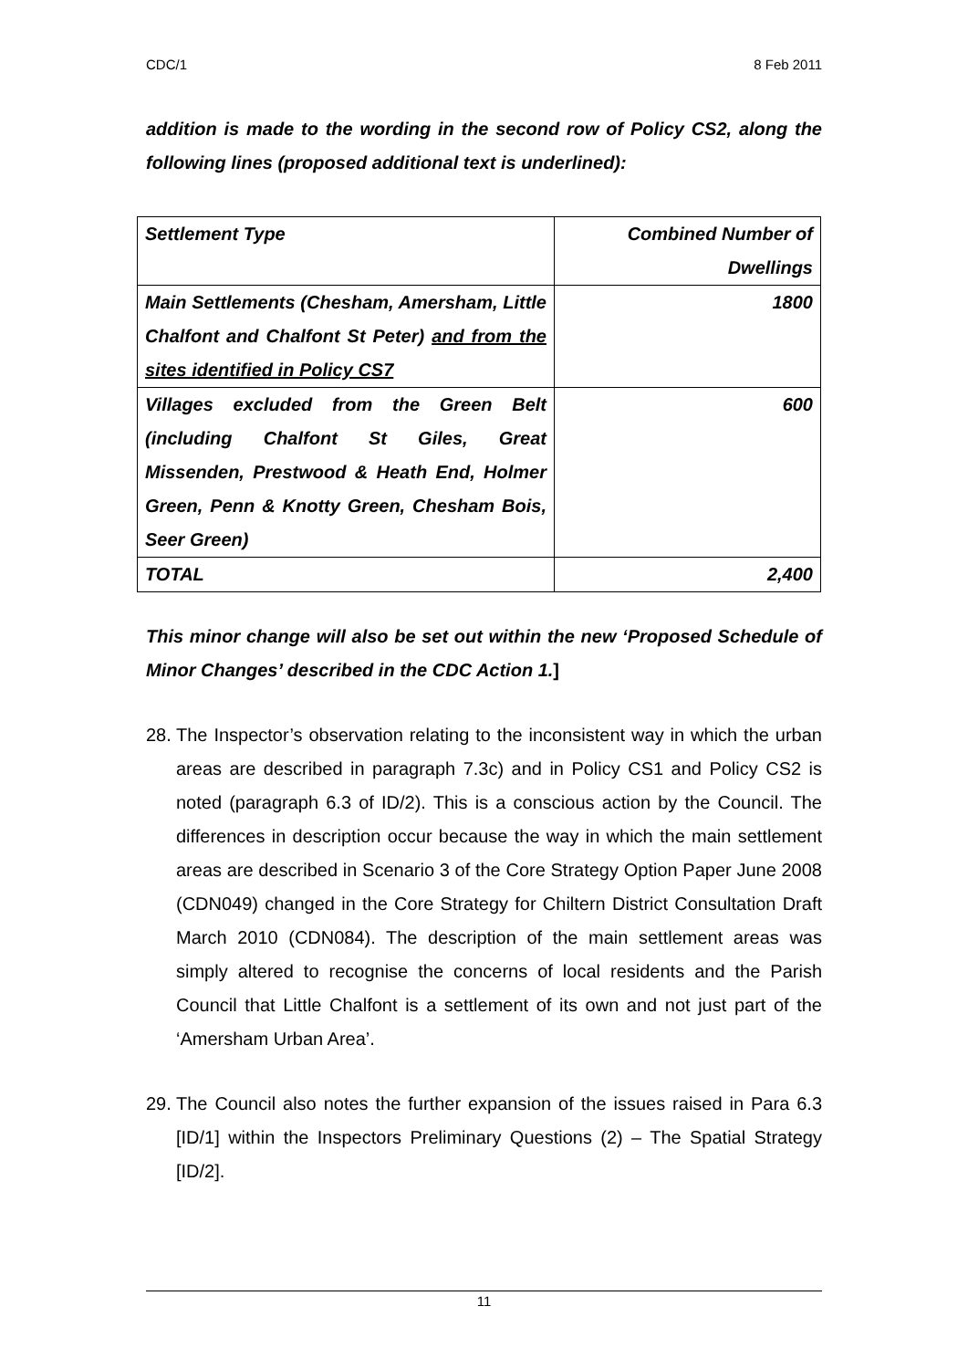CDC/1 8 Feb 2011
addition is made to the wording in the second row of Policy CS2, along the following lines (proposed additional text is underlined):
| Settlement Type | Combined Number of Dwellings |
| Main Settlements (Chesham, Amersham, Little Chalfont and Chalfont St Peter) and from the sites identified in Policy CS7 | 1800 |
| Villages excluded from the Green Belt (including Chalfont St Giles, Great Missenden, Prestwood & Heath End, Holmer Green, Penn & Knotty Green, Chesham Bois, Seer Green) | 600 |
| TOTAL | 2,400 |
This minor change will also be set out within the new ‘Proposed Schedule of Minor Changes’ described in the CDC Action 1.]
28.
The Inspector’s observation relating to the inconsistent way in which the urban areas are described in paragraph 7.3c) and in Policy CS1 and Policy CS2 is noted (paragraph 6.3 of ID/2). This is a conscious action by the Council. The differences in description occur because the way in which the main settlement areas are described in Scenario 3 of the Core Strategy Option Paper June 2008 (CDN049) changed in the Core Strategy for Chiltern District Consultation Draft March 2010 (CDN084). The description of the main settlement areas was simply altered to recognise the concerns of local residents and the Parish Council that Little Chalfont is a settlement of its own and not just part of the ‘Amersham Urban Area’.
29.
The Council also notes the further expansion of the issues raised in Para 6.3 [ID/1] within the Inspectors Preliminary Questions (2) – The Spatial Strategy [ID/2].
11